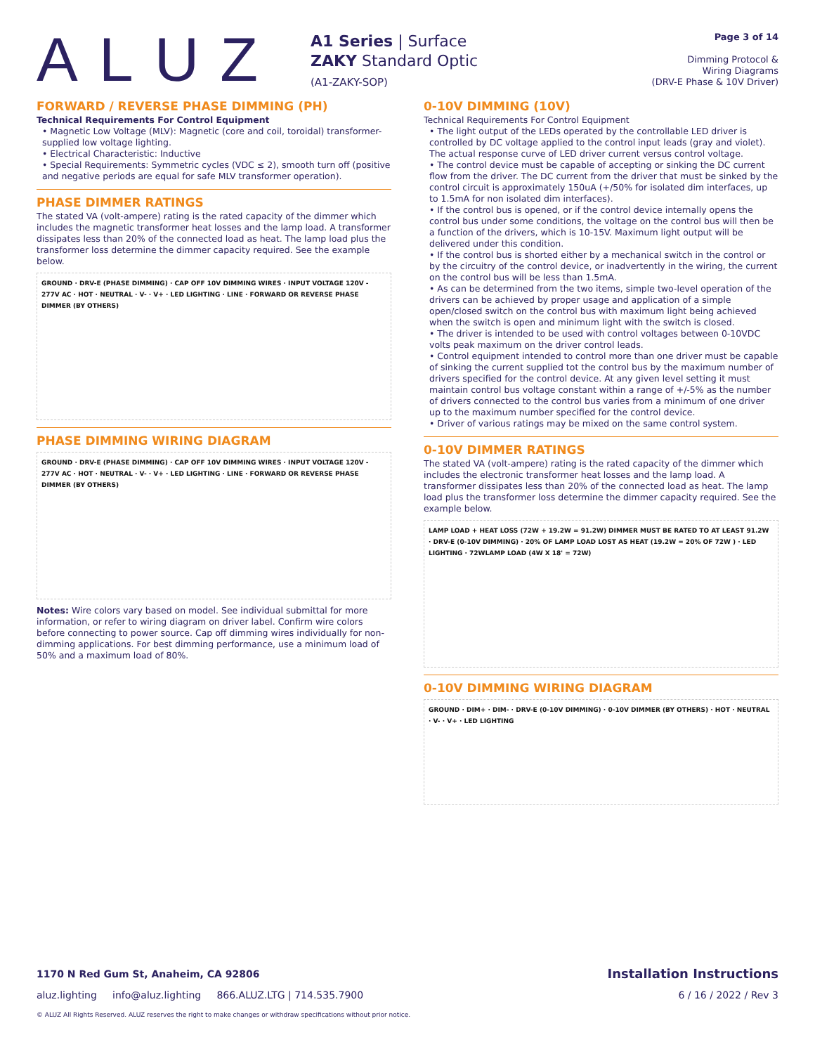ALUZ
A1 Series | Surface
ZAKY Standard Optic
(A1-ZAKY-SOP)
Page 3 of 14
Dimming Protocol &
Wiring Diagrams
(DRV-E Phase & 10V Driver)
FORWARD / REVERSE PHASE DIMMING (PH)
Technical Requirements For Control Equipment
• Magnetic Low Voltage (MLV): Magnetic (core and coil, toroidal) transformer-supplied low voltage lighting.
• Electrical Characteristic: Inductive
• Special Requirements: Symmetric cycles (VDC ≤ 2), smooth turn off (positive and negative periods are equal for safe MLV transformer operation).
PHASE DIMMER RATINGS
The stated VA (volt-ampere) rating is the rated capacity of the dimmer which includes the magnetic transformer heat losses and the lamp load. A transformer dissipates less than 20% of the connected load as heat. The lamp load plus the transformer loss determine the dimmer capacity required. See the example below.
GROUND · DRV-E (PHASE DIMMING) · CAP OFF 10V DIMMING WIRES · INPUT VOLTAGE 120V - 277V AC · HOT · NEUTRAL · V- · V+ · LED LIGHTING · LINE · FORWARD OR REVERSE PHASE DIMMER (BY OTHERS)
PHASE DIMMING WIRING DIAGRAM
GROUND · DRV-E (PHASE DIMMING) · CAP OFF 10V DIMMING WIRES · INPUT VOLTAGE 120V - 277V AC · HOT · NEUTRAL · V- · V+ · LED LIGHTING · LINE · FORWARD OR REVERSE PHASE DIMMER (BY OTHERS)
Notes: Wire colors vary based on model. See individual submittal for more information, or refer to wiring diagram on driver label. Confirm wire colors before connecting to power source. Cap off dimming wires individually for non-dimming applications. For best dimming performance, use a minimum load of 50% and a maximum load of 80%.
0-10V DIMMING (10V)
Technical Requirements For Control Equipment
• The light output of the LEDs operated by the controllable LED driver is controlled by DC voltage applied to the control input leads (gray and violet). The actual response curve of LED driver current versus control voltage.
• The control device must be capable of accepting or sinking the DC current flow from the driver. The DC current from the driver that must be sinked by the control circuit is approximately 150uA (+/50% for isolated dim interfaces, up to 1.5mA for non isolated dim interfaces).
• If the control bus is opened, or if the control device internally opens the control bus under some conditions, the voltage on the control bus will then be a function of the drivers, which is 10-15V. Maximum light output will be delivered under this condition.
• If the control bus is shorted either by a mechanical switch in the control or by the circuitry of the control device, or inadvertently in the wiring, the current on the control bus will be less than 1.5mA.
• As can be determined from the two items, simple two-level operation of the drivers can be achieved by proper usage and application of a simple open/closed switch on the control bus with maximum light being achieved when the switch is open and minimum light with the switch is closed.
• The driver is intended to be used with control voltages between 0-10VDC volts peak maximum on the driver control leads.
• Control equipment intended to control more than one driver must be capable of sinking the current supplied tot the control bus by the maximum number of drivers specified for the control device. At any given level setting it must maintain control bus voltage constant within a range of +/-5% as the number of drivers connected to the control bus varies from a minimum of one driver up to the maximum number specified for the control device.
• Driver of various ratings may be mixed on the same control system.
0-10V DIMMER RATINGS
The stated VA (volt-ampere) rating is the rated capacity of the dimmer which includes the electronic transformer heat losses and the lamp load. A transformer dissipates less than 20% of the connected load as heat. The lamp load plus the transformer loss determine the dimmer capacity required. See the example below.
LAMP LOAD + HEAT LOSS (72W + 19.2W = 91.2W) DIMMER MUST BE RATED TO AT LEAST 91.2W · DRV-E (0-10V DIMMING) · 20% OF LAMP LOAD LOST AS HEAT (19.2W = 20% OF 72W ) · LED LIGHTING · 72WLAMP LOAD (4W X 18' = 72W)
0-10V DIMMING WIRING DIAGRAM
GROUND · DIM+ · DIM- · DRV-E (0-10V DIMMING) · 0-10V DIMMER (BY OTHERS) · HOT · NEUTRAL · V- · V+ · LED LIGHTING
1170 N Red Gum St, Anaheim, CA 92806 Installation Instructions
aluz.lighting info@aluz.lighting 866.ALUZ.LTG | 714.535.7900 6 / 16 / 2022 / Rev 3
© ALUZ All Rights Reserved. ALUZ reserves the right to make changes or withdraw specifications without prior notice.